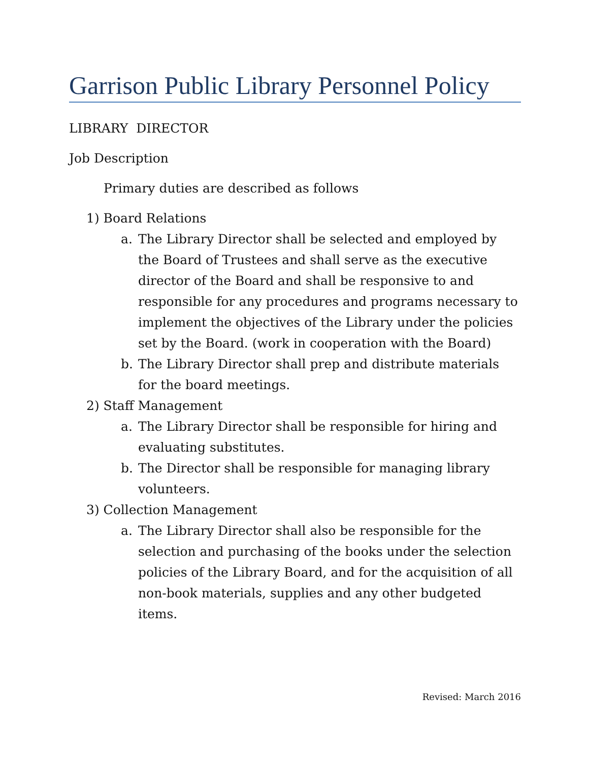Garrison Public Library Personnel Policy
LIBRARY DIRECTOR
Job Description
Primary duties are described as follows
1) Board Relations
a. The Library Director shall be selected and employed by the Board of Trustees and shall serve as the executive director of the Board and shall be responsive to and responsible for any procedures and programs necessary to implement the objectives of the Library under the policies set by the Board. (work in cooperation with the Board)
b. The Library Director shall prep and distribute materials for the board meetings.
2) Staff Management
a. The Library Director shall be responsible for hiring and evaluating substitutes.
b. The Director shall be responsible for managing library volunteers.
3) Collection Management
a. The Library Director shall also be responsible for the selection and purchasing of the books under the selection policies of the Library Board, and for the acquisition of all non-book materials, supplies and any other budgeted items.
Revised: March 2016